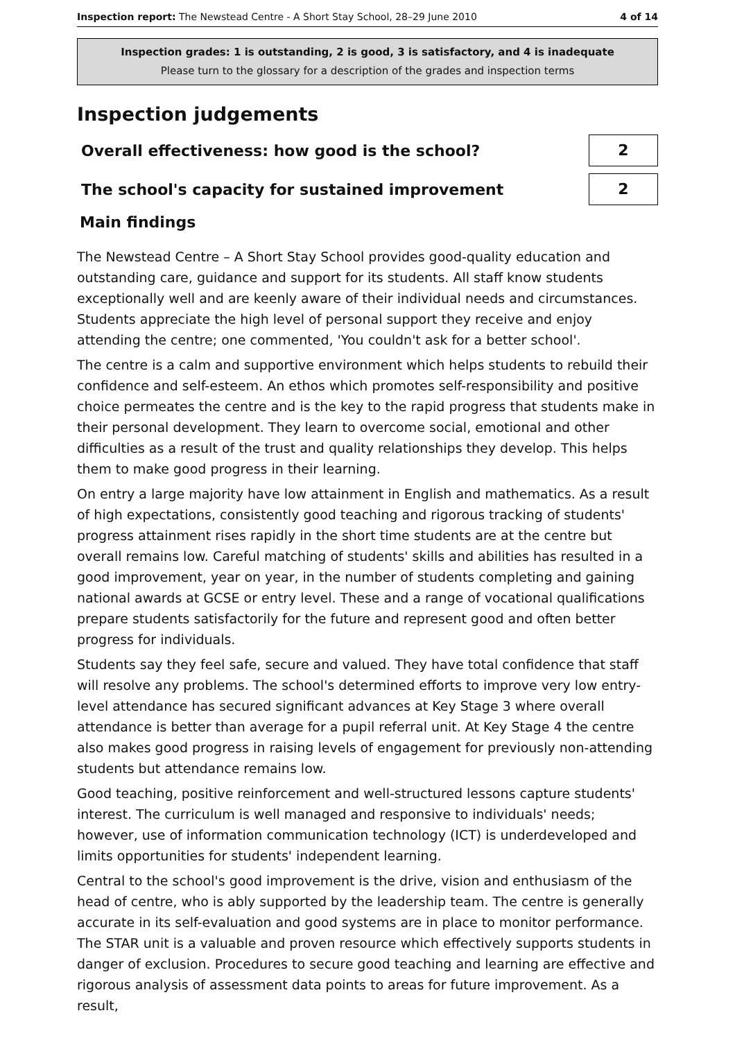Inspection report: The Newstead Centre - A Short Stay School, 28–29 June 2010 4 of 14
Inspection grades: 1 is outstanding, 2 is good, 3 is satisfactory, and 4 is inadequate
Please turn to the glossary for a description of the grades and inspection terms
Inspection judgements
Overall effectiveness: how good is the school?
2
The school's capacity for sustained improvement
2
Main findings
The Newstead Centre – A Short Stay School provides good-quality education and outstanding care, guidance and support for its students. All staff know students exceptionally well and are keenly aware of their individual needs and circumstances. Students appreciate the high level of personal support they receive and enjoy attending the centre; one commented, 'You couldn't ask for a better school'.
The centre is a calm and supportive environment which helps students to rebuild their confidence and self-esteem. An ethos which promotes self-responsibility and positive choice permeates the centre and is the key to the rapid progress that students make in their personal development. They learn to overcome social, emotional and other difficulties as a result of the trust and quality relationships they develop. This helps them to make good progress in their learning.
On entry a large majority have low attainment in English and mathematics. As a result of high expectations, consistently good teaching and rigorous tracking of students' progress attainment rises rapidly in the short time students are at the centre but overall remains low. Careful matching of students' skills and abilities has resulted in a good improvement, year on year, in the number of students completing and gaining national awards at GCSE or entry level. These and a range of vocational qualifications prepare students satisfactorily for the future and represent good and often better progress for individuals.
Students say they feel safe, secure and valued. They have total confidence that staff will resolve any problems. The school's determined efforts to improve very low entry-level attendance has secured significant advances at Key Stage 3 where overall attendance is better than average for a pupil referral unit. At Key Stage 4 the centre also makes good progress in raising levels of engagement for previously non-attending students but attendance remains low.
Good teaching, positive reinforcement and well-structured lessons capture students' interest. The curriculum is well managed and responsive to individuals' needs; however, use of information communication technology (ICT) is underdeveloped and limits opportunities for students' independent learning.
Central to the school's good improvement is the drive, vision and enthusiasm of the head of centre, who is ably supported by the leadership team. The centre is generally accurate in its self-evaluation and good systems are in place to monitor performance. The STAR unit is a valuable and proven resource which effectively supports students in danger of exclusion. Procedures to secure good teaching and learning are effective and rigorous analysis of assessment data points to areas for future improvement. As a result,